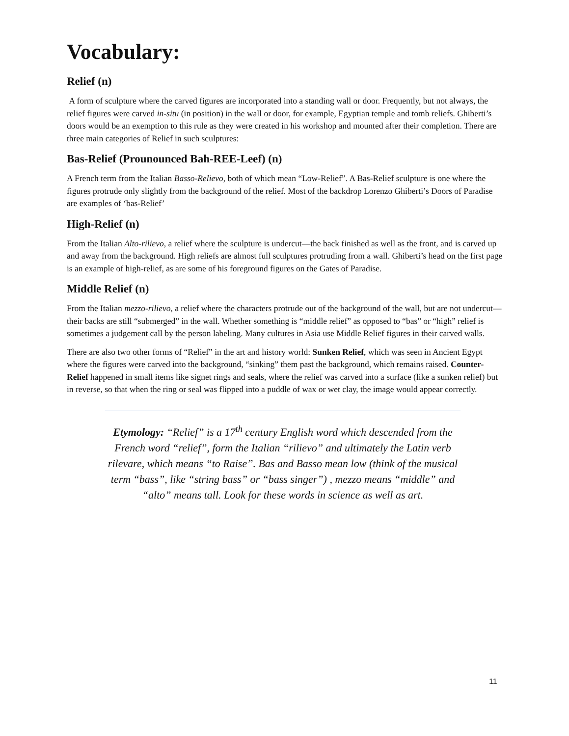Vocabulary:
Relief (n)
A form of sculpture where the carved figures are incorporated into a standing wall or door. Frequently, but not always, the relief figures were carved in-situ (in position) in the wall or door, for example, Egyptian temple and tomb reliefs. Ghiberti’s doors would be an exemption to this rule as they were created in his workshop and mounted after their completion. There are three main categories of Relief in such sculptures:
Bas-Relief (Prounounced Bah-REE-Leef) (n)
A French term from the Italian Basso-Relievo, both of which mean “Low-Relief”. A Bas-Relief sculpture is one where the figures protrude only slightly from the background of the relief. Most of the backdrop Lorenzo Ghiberti’s Doors of Paradise are examples of ‘bas-Relief’
High-Relief (n)
From the Italian Alto-rilievo, a relief where the sculpture is undercut—the back finished as well as the front, and is carved up and away from the background. High reliefs are almost full sculptures protruding from a wall. Ghiberti’s head on the first page is an example of high-relief, as are some of his foreground figures on the Gates of Paradise.
Middle Relief (n)
From the Italian mezzo-rilievo, a relief where the characters protrude out of the background of the wall, but are not undercut—their backs are still “submerged” in the wall. Whether something is “middle relief” as opposed to “bas” or “high” relief is sometimes a judgement call by the person labeling. Many cultures in Asia use Middle Relief figures in their carved walls.
There are also two other forms of “Relief” in the art and history world: Sunken Relief, which was seen in Ancient Egypt where the figures were carved into the background, “sinking” them past the background, which remains raised. Counter-Relief happened in small items like signet rings and seals, where the relief was carved into a surface (like a sunken relief) but in reverse, so that when the ring or seal was flipped into a puddle of wax or wet clay, the image would appear correctly.
Etymology: “Relief” is a 17<sup>th</sup> century English word which descended from the French word “relief”, form the Italian “rilievo” and ultimately the Latin verb rilevare, which means “to Raise”. Bas and Basso mean low (think of the musical term “bass”, like “string bass” or “bass singer”) , mezzo means “middle” and “alto” means tall. Look for these words in science as well as art.
11